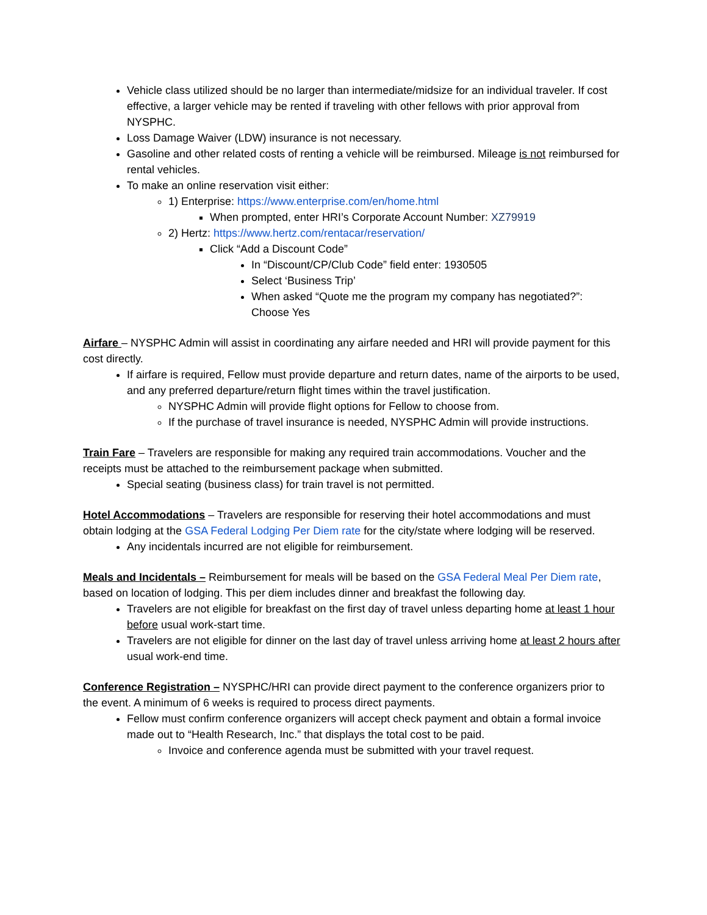Vehicle class utilized should be no larger than intermediate/midsize for an individual traveler. If cost effective, a larger vehicle may be rented if traveling with other fellows with prior approval from NYSPHC.
Loss Damage Waiver (LDW) insurance is not necessary.
Gasoline and other related costs of renting a vehicle will be reimbursed. Mileage is not reimbursed for rental vehicles.
To make an online reservation visit either:
1) Enterprise: https://www.enterprise.com/en/home.html
When prompted, enter HRI’s Corporate Account Number: XZ79919
2) Hertz: https://www.hertz.com/rentacar/reservation/
Click “Add a Discount Code”
In “Discount/CP/Club Code” field enter: 1930505
Select ‘Business Trip’
When asked “Quote me the program my company has negotiated?”: Choose Yes
Airfare – NYSPHC Admin will assist in coordinating any airfare needed and HRI will provide payment for this cost directly.
If airfare is required, Fellow must provide departure and return dates, name of the airports to be used, and any preferred departure/return flight times within the travel justification.
NYSPHC Admin will provide flight options for Fellow to choose from.
If the purchase of travel insurance is needed, NYSPHC Admin will provide instructions.
Train Fare – Travelers are responsible for making any required train accommodations. Voucher and the receipts must be attached to the reimbursement package when submitted.
Special seating (business class) for train travel is not permitted.
Hotel Accommodations – Travelers are responsible for reserving their hotel accommodations and must obtain lodging at the GSA Federal Lodging Per Diem rate for the city/state where lodging will be reserved.
Any incidentals incurred are not eligible for reimbursement.
Meals and Incidentals – Reimbursement for meals will be based on the GSA Federal Meal Per Diem rate, based on location of lodging. This per diem includes dinner and breakfast the following day.
Travelers are not eligible for breakfast on the first day of travel unless departing home at least 1 hour before usual work-start time.
Travelers are not eligible for dinner on the last day of travel unless arriving home at least 2 hours after usual work-end time.
Conference Registration – NYSPHC/HRI can provide direct payment to the conference organizers prior to the event. A minimum of 6 weeks is required to process direct payments.
Fellow must confirm conference organizers will accept check payment and obtain a formal invoice made out to “Health Research, Inc.” that displays the total cost to be paid.
Invoice and conference agenda must be submitted with your travel request.